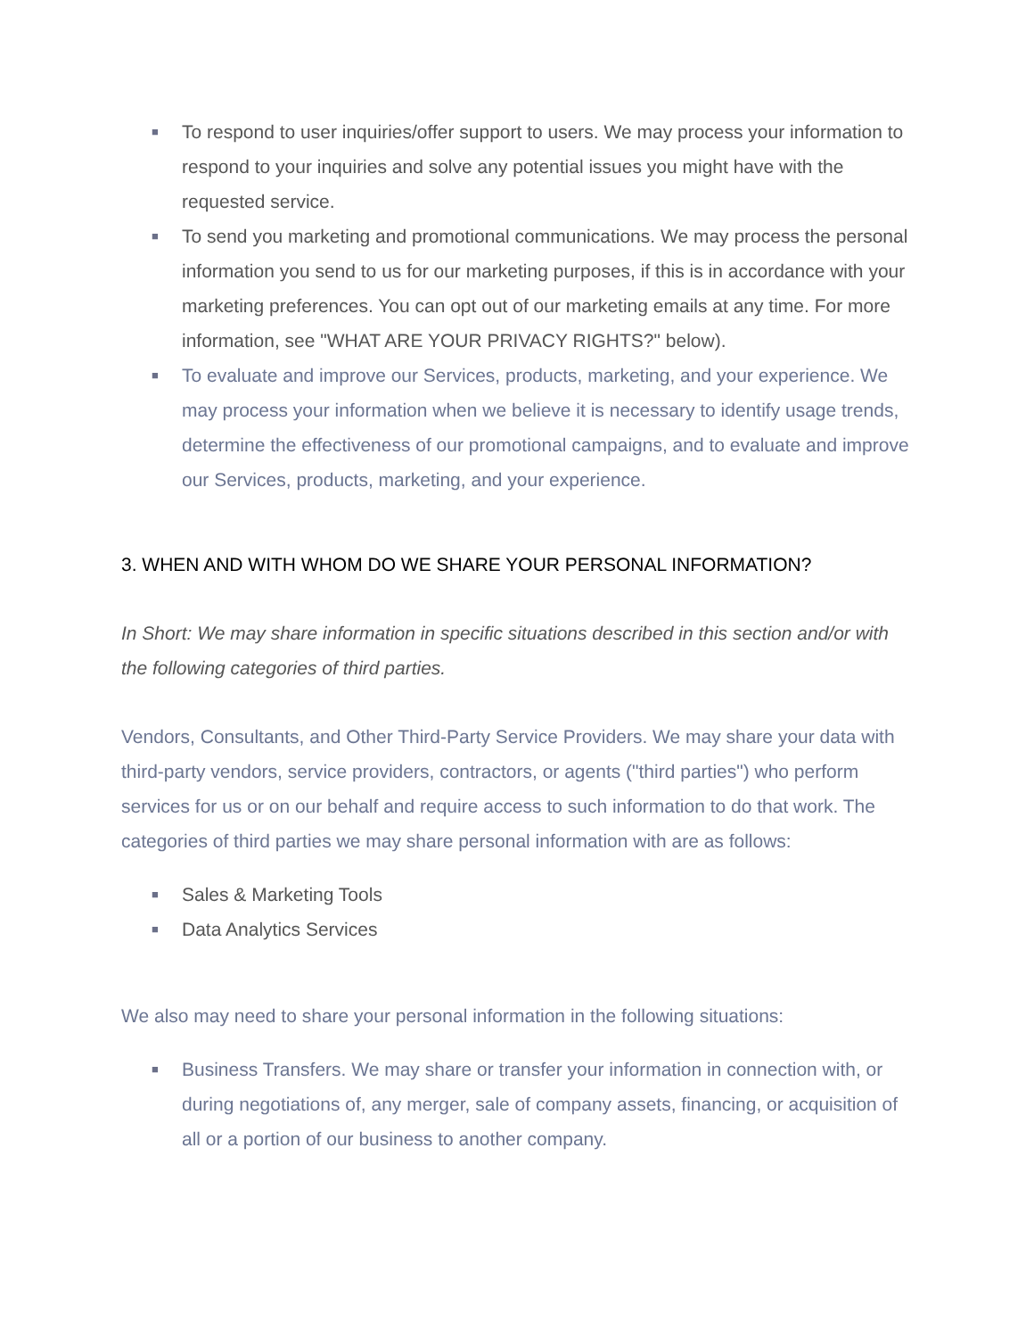■ To respond to user inquiries/offer support to users. We may process your information to respond to your inquiries and solve any potential issues you might have with the requested service.
■ To send you marketing and promotional communications. We may process the personal information you send to us for our marketing purposes, if this is in accordance with your marketing preferences. You can opt out of our marketing emails at any time. For more information, see "WHAT ARE YOUR PRIVACY RIGHTS?" below).
■ To evaluate and improve our Services, products, marketing, and your experience. We may process your information when we believe it is necessary to identify usage trends, determine the effectiveness of our promotional campaigns, and to evaluate and improve our Services, products, marketing, and your experience.
3. WHEN AND WITH WHOM DO WE SHARE YOUR PERSONAL INFORMATION?
In Short: We may share information in specific situations described in this section and/or with the following categories of third parties.
Vendors, Consultants, and Other Third-Party Service Providers. We may share your data with third-party vendors, service providers, contractors, or agents ("third parties") who perform services for us or on our behalf and require access to such information to do that work. The categories of third parties we may share personal information with are as follows:
■ Sales & Marketing Tools
■ Data Analytics Services
We also may need to share your personal information in the following situations:
■ Business Transfers. We may share or transfer your information in connection with, or during negotiations of, any merger, sale of company assets, financing, or acquisition of all or a portion of our business to another company.